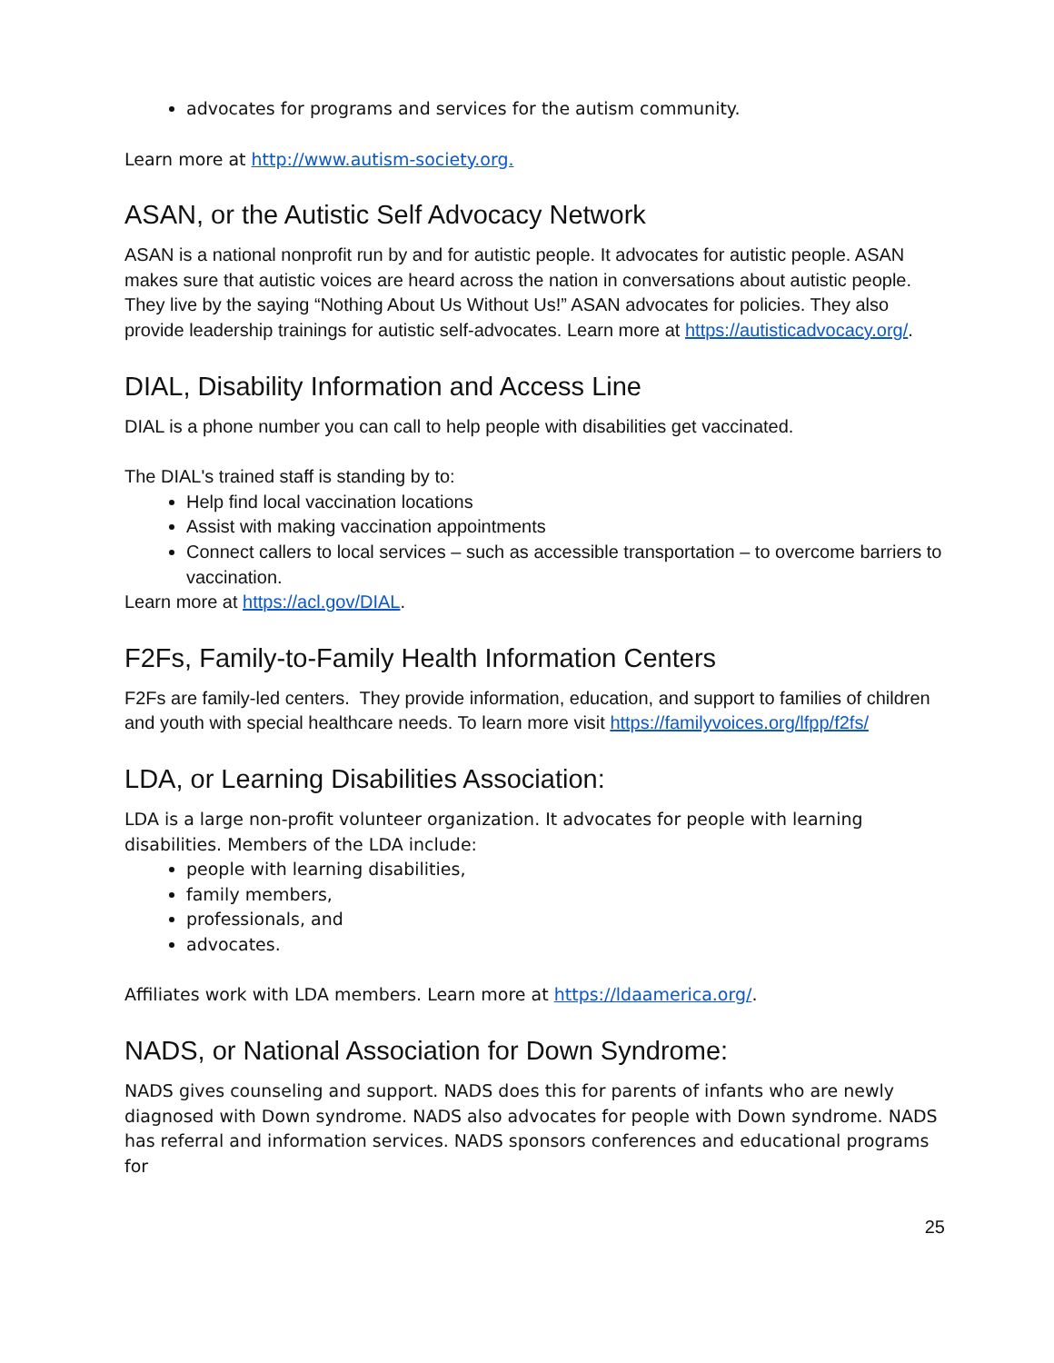advocates for programs and services for the autism community.
Learn more at http://www.autism-society.org.
ASAN, or the Autistic Self Advocacy Network
ASAN is a national nonprofit run by and for autistic people. It advocates for autistic people. ASAN makes sure that autistic voices are heard across the nation in conversations about autistic people. They live by the saying “Nothing About Us Without Us!” ASAN advocates for policies. They also provide leadership trainings for autistic self-advocates. Learn more at https://autisticadvocacy.org/.
DIAL, Disability Information and Access Line
DIAL is a phone number you can call to help people with disabilities get vaccinated.
The DIAL's trained staff is standing by to:
Help find local vaccination locations
Assist with making vaccination appointments
Connect callers to local services – such as accessible transportation – to overcome barriers to vaccination.
Learn more at https://acl.gov/DIAL.
F2Fs, Family-to-Family Health Information Centers
F2Fs are family-led centers. They provide information, education, and support to families of children and youth with special healthcare needs. To learn more visit https://familyvoices.org/lfpp/f2fs/
LDA, or Learning Disabilities Association:
LDA is a large non-profit volunteer organization. It advocates for people with learning disabilities. Members of the LDA include:
people with learning disabilities,
family members,
professionals, and
advocates.
Affiliates work with LDA members. Learn more at https://ldaamerica.org/.
NADS, or National Association for Down Syndrome:
NADS gives counseling and support. NADS does this for parents of infants who are newly diagnosed with Down syndrome. NADS also advocates for people with Down syndrome. NADS has referral and information services. NADS sponsors conferences and educational programs for
25